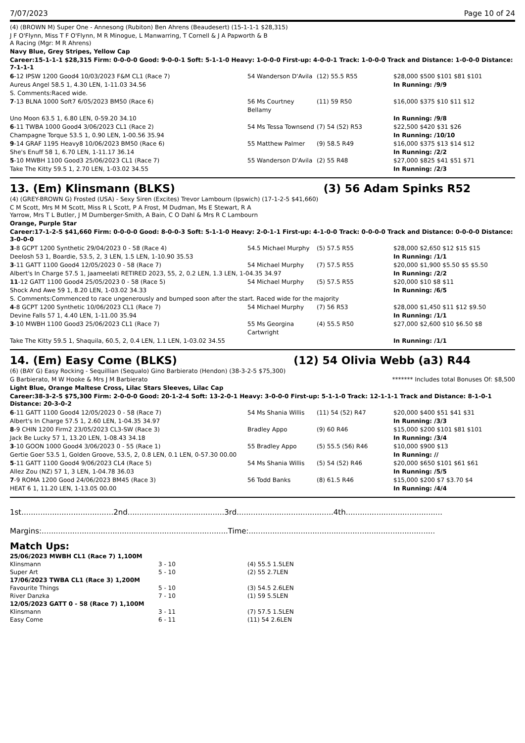7/07/2023 Page 10 of 24
(4) (BROWN M) Super One - Annesong (Rubiton) Ben Ahrens (Beaudesert) (15-1-1-1 $28,315)
J F O'Flynn, Miss T F O'Flynn, M R Minogue, L Manwarring, T Cornell & J A Papworth & B
A Racing (Mgr: M R Ahrens)
Navy Blue, Grey Stripes, Yellow Cap
Career:15-1-1-1 $28,315 Firm: 0-0-0-0 Good: 9-0-0-1 Soft: 5-1-1-0 Heavy: 1-0-0-0 First-up: 4-0-0-1 Track: 1-0-0-0 Track and Distance: 1-0-0-0 Distance: 7-1-1-1
| 6 -12 IPSW 1200 Good4 10/03/2023 F&M CL1 (Race 7) | 54 Wanderson D'Avila | (12) 55.5 R55 | $28,000 $500 $101 $81 $101 |
| Aureus Angel 58.5 1, 4.30 LEN, 1-11.03 34.56 | | | In Running: /9/9 |
| S. Comments:Raced wide. | | | |
| 7 -13 BLNA 1000 Soft7 6/05/2023 BM50 (Race 6) | 56 Ms Courtney Bellamy | (11) 59 R50 | $16,000 $375 $10 $11 $12 |
| Uno Moon 63.5 1, 6.80 LEN, 0-59.20 34.10 | | | In Running: /9/8 |
| 6 -11 TWBA 1000 Good4 3/06/2023 CL1 (Race 2) | 54 Ms Tessa Townsend | (7) 54 (52) R53 | $22,500 $420 $31 $26 |
| Champagne Torque 53.5 1, 0.90 LEN, 1-00.56 35.94 | | | In Running: /10/10 |
| 9 -14 GRAF 1195 Heavy8 10/06/2023 BM50 (Race 6) | 55 Matthew Palmer | (9) 58.5 R49 | $16,000 $375 $13 $14 $12 |
| She's Enuff 58 1, 6.70 LEN, 1-11.17 36.14 | | | In Running: /2/2 |
| 5 -10 MWBH 1100 Good3 25/06/2023 CL1 (Race 7) | 55 Wanderson D'Avila | (2) 55 R48 | $27,000 $825 $41 $51 $71 |
| Take The Kitty 59.5 1, 2.70 LEN, 1-03.02 34.55 | | | In Running: /2/3 |
13. (Em) Klinsmann (BLKS) (3) 56 Adam Spinks R52
(4) (GREY-BROWN G) Frosted (USA) - Sexy Siren (Excites) Trevor Lambourn (Ipswich) (17-1-2-5 $41,660)
C M Scott, Mrs M M Scott, Miss R L Scott, P A Frost, M Dudman, Ms E Stewart, R A
Yarrow, Mrs T L Butler, J M Durnberger-Smith, A Bain, C O Dahl & Mrs R C Lambourn
Orange, Purple Star
Career:17-1-2-5 $41,660 Firm: 0-0-0-0 Good: 8-0-0-3 Soft: 5-1-1-0 Heavy: 2-0-1-1 First-up: 4-1-0-0 Track: 0-0-0-0 Track and Distance: 0-0-0-0 Distance: 3-0-0-0
| 3 -8 GCPT 1200 Synthetic 29/04/2023 0 - 58 (Race 4) | 54.5 Michael Murphy | (5) 57.5 R55 | $28,000 $2,650 $12 $15 $15 |
| Deelosh 53 1, Boardie, 53.5, 2, 3 LEN, 1.5 LEN, 1-10.90 35.53 | | | In Running: /1/1 |
| 3 -11 GATT 1100 Good4 12/05/2023 0 - 58 (Race 7) | 54 Michael Murphy | (7) 57.5 R55 | $20,000 $1,900 $5.50 $5 $5.50 |
| Albert's In Charge 57.5 1, Jaameelati RETIRED 2023, 55, 2, 0.2 LEN, 1.3 LEN, 1-04.35 34.97 | | | In Running: /2/2 |
| 11 -12 GATT 1100 Good4 25/05/2023 0 - 58 (Race 5) | 54 Michael Murphy | (5) 57.5 R55 | $20,000 $10 $8 $11 |
| Shock And Awe 59 1, 8.20 LEN, 1-03.02 34.33 | | | In Running: /6/5 |
| S. Comments:Commenced to race ungenerously and bumped soon after the start. Raced wide for the majority | | | |
| 4 -8 GCPT 1200 Synthetic 10/06/2023 CL1 (Race 7) | 54 Michael Murphy | (7) 56 R53 | $28,000 $1,450 $11 $12 $9.50 |
| Devine Falls 57 1, 4.40 LEN, 1-11.00 35.94 | | | In Running: /1/1 |
| 3 -10 MWBH 1100 Good3 25/06/2023 CL1 (Race 7) | 55 Ms Georgina Cartwright | (4) 55.5 R50 | $27,000 $2,600 $10 $6.50 $8 |
| Take The Kitty 59.5 1, Shaquila, 60.5, 2, 0.4 LEN, 1.1 LEN, 1-03.02 34.55 | | | In Running: /1/1 |
14. (Em) Easy Come (BLKS) (12) 54 Olivia Webb (a3) R44
(6) (BAY G) Easy Rocking - Sequillian (Sequalo) Gino Barbierato (Hendon) (38-3-2-5 $75,300)
G Barbierato, M W Hooke & Mrs J M Barbierato ******* Includes total Bonuses Of: $8,500
Light Blue, Orange Maltese Cross, Lilac Stars Sleeves, Lilac Cap
Career:38-3-2-5 $75,300 Firm: 2-0-0-0 Good: 20-1-2-4 Soft: 13-2-0-1 Heavy: 3-0-0-0 First-up: 5-1-1-0 Track: 12-1-1-1 Track and Distance: 8-1-0-1 Distance: 20-3-0-2
| 6 -11 GATT 1100 Good4 12/05/2023 0 - 58 (Race 7) | 54 Ms Shania Willis | (11) 54 (52) R47 | $20,000 $400 $51 $41 $31 |
| Albert's In Charge 57.5 1, 2.60 LEN, 1-04.35 34.97 | | | In Running: /3/3 |
| 8 -9 CHIN 1200 Firm2 23/05/2023 CL3-SW (Race 3) | Bradley Appo | (9) 60 R46 | $15,000 $200 $101 $81 $101 |
| Jack Be Lucky 57 1, 13.20 LEN, 1-08.43 34.18 | | | In Running: /3/4 |
| 3 -10 GOON 1000 Good4 3/06/2023 0 - 55 (Race 1) | 55 Bradley Appo | (5) 55.5 (56) R46 | $10,000 $900 $13 |
| Gertie Goer 53.5 1, Golden Groove, 53.5, 2, 0.8 LEN, 0.1 LEN, 0-57.30 00.00 | | | In Running: // |
| 5 -11 GATT 1100 Good4 9/06/2023 CL4 (Race 5) | 54 Ms Shania Willis | (5) 54 (52) R46 | $20,000 $650 $101 $61 $61 |
| Allez Zou (NZ) 57 1, 3 LEN, 1-04.78 36.03 | | | In Running: /5/5 |
| 7 -9 ROMA 1200 Good 24/06/2023 BM45 (Race 3) | 56 Todd Banks | (8) 61.5 R46 | $15,000 $200 $7 $3.70 $4 |
| HEAT 6 1, 11.20 LEN, 1-13.05 00.00 | | | In Running: /4/4 |
1st.......................................2nd.........................................3rd.........................................4th.........................................
Margins:...............................................................................Time:...............................................................................
Match Ups:
| 25/06/2023 MWBH CL1 (Race 7) 1,100M | | |
| Klinsmann | 3 - 10 | (4) 55.5 1.5LEN |
| Super Art | 5 - 10 | (2) 55 2.7LEN |
| 17/06/2023 TWBA CL1 (Race 3) 1,200M | | |
| Favourite Things | 5 - 10 | (3) 54.5 2.6LEN |
| River Danzka | 7 - 10 | (1) 59 5.5LEN |
| 12/05/2023 GATT 0 - 58 (Race 7) 1,100M | | |
| Klinsmann | 3 - 11 | (7) 57.5 1.5LEN |
| Easy Come | 6 - 11 | (11) 54 2.6LEN |